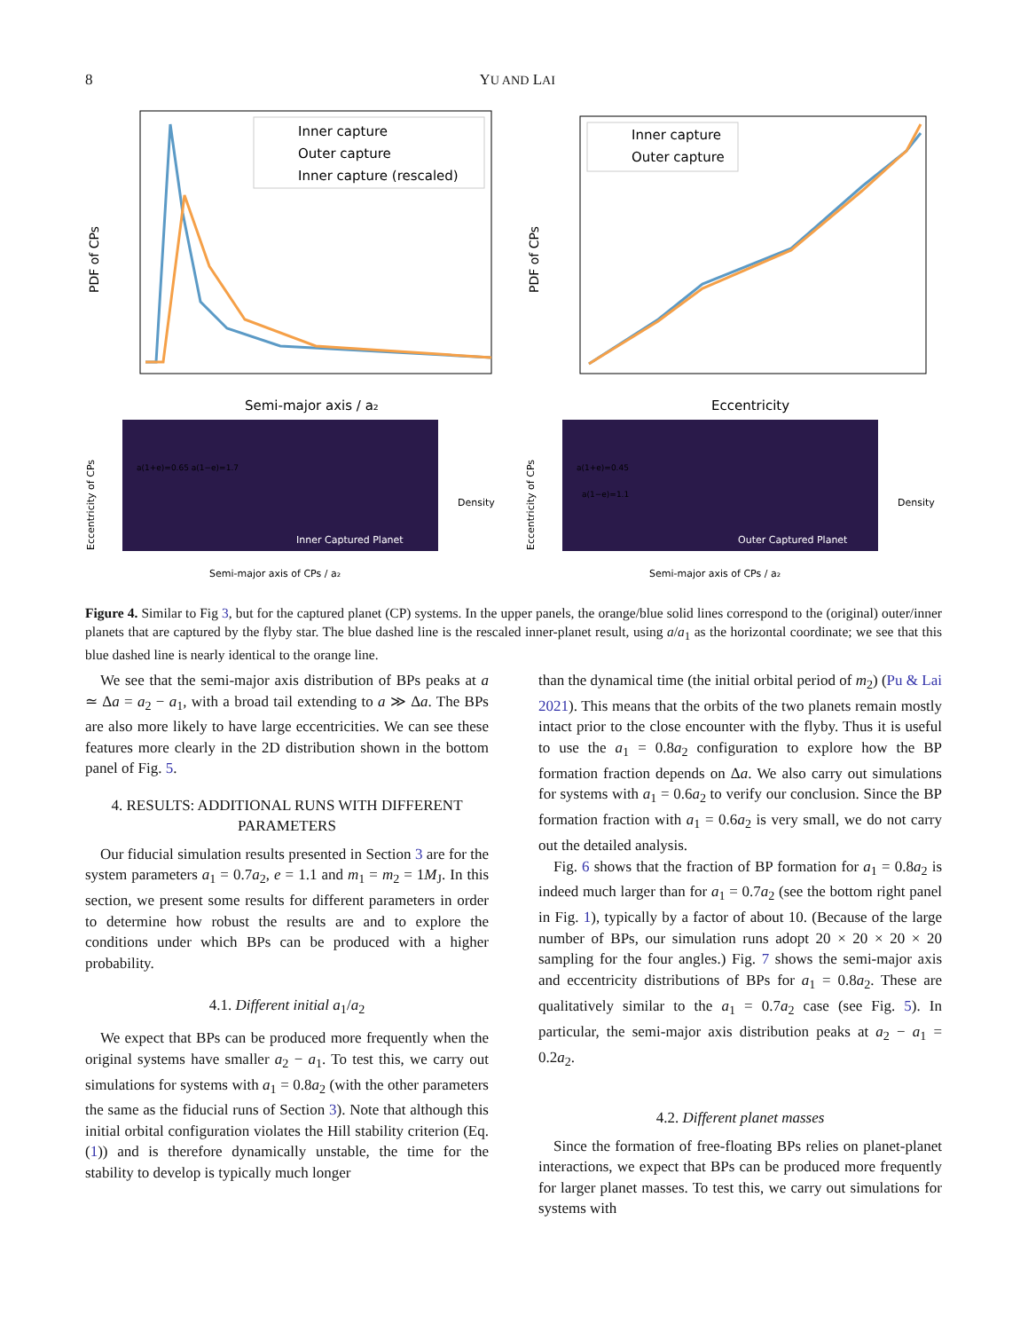8 YU AND LAI
PDF of CPs
Inner capture
Outer capture
Inner capture (rescaled)
Semi-major axis / a₂
PDF of CPs
Inner capture
Outer capture
Eccentricity
Eccentricity of CPs
a(1+e)=0.65 a(1−e)=1.7
Inner Captured Planet
Semi-major axis of CPs / a₂
Density
Eccentricity of CPs
a(1+e)=0.45
a(1−e)=1.1
Outer Captured Planet
Semi-major axis of CPs / a₂
Density
Figure 4. Similar to Fig 3, but for the captured planet (CP) systems. In the upper panels, the orange/blue solid lines correspond to the (original) outer/inner planets that are captured by the flyby star. The blue dashed line is the rescaled inner-planet result, using a/a<sub>1</sub> as the horizontal coordinate; we see that this blue dashed line is nearly identical to the orange line.
We see that the semi-major axis distribution of BPs peaks at a ≃ Δa = a<sub>2</sub> − a<sub>1</sub>, with a broad tail extending to a ≫ Δa. The BPs are also more likely to have large eccentricities. We can see these features more clearly in the 2D distribution shown in the bottom panel of Fig. 5.
4. RESULTS: ADDITIONAL RUNS WITH DIFFERENT PARAMETERS
Our fiducial simulation results presented in Section 3 are for the system parameters a<sub>1</sub> = 0.7a<sub>2</sub>, e = 1.1 and m<sub>1</sub> = m<sub>2</sub> = 1M<sub>J</sub>. In this section, we present some results for different parameters in order to determine how robust the results are and to explore the conditions under which BPs can be produced with a higher probability.
4.1. Different initial a<sub>1</sub>/a<sub>2</sub>
We expect that BPs can be produced more frequently when the original systems have smaller a<sub>2</sub> − a<sub>1</sub>. To test this, we carry out simulations for systems with a<sub>1</sub> = 0.8a<sub>2</sub> (with the other parameters the same as the fiducial runs of Section 3). Note that although this initial orbital configuration violates the Hill stability criterion (Eq. (1)) and is therefore dynamically unstable, the time for the stability to develop is typically much longer
than the dynamical time (the initial orbital period of m<sub>2</sub>) (Pu & Lai 2021). This means that the orbits of the two planets remain mostly intact prior to the close encounter with the flyby. Thus it is useful to use the a<sub>1</sub> = 0.8a<sub>2</sub> configuration to explore how the BP formation fraction depends on Δa. We also carry out simulations for systems with a<sub>1</sub> = 0.6a<sub>2</sub> to verify our conclusion. Since the BP formation fraction with a<sub>1</sub> = 0.6a<sub>2</sub> is very small, we do not carry out the detailed analysis.
Fig. 6 shows that the fraction of BP formation for a<sub>1</sub> = 0.8a<sub>2</sub> is indeed much larger than for a<sub>1</sub> = 0.7a<sub>2</sub> (see the bottom right panel in Fig. 1), typically by a factor of about 10. (Because of the large number of BPs, our simulation runs adopt 20 × 20 × 20 × 20 sampling for the four angles.) Fig. 7 shows the semi-major axis and eccentricity distributions of BPs for a<sub>1</sub> = 0.8a<sub>2</sub>. These are qualitatively similar to the a<sub>1</sub> = 0.7a<sub>2</sub> case (see Fig. 5). In particular, the semi-major axis distribution peaks at a<sub>2</sub> − a<sub>1</sub> = 0.2a<sub>2</sub>.
4.2. Different planet masses
Since the formation of free-floating BPs relies on planet-planet interactions, we expect that BPs can be produced more frequently for larger planet masses. To test this, we carry out simulations for systems with